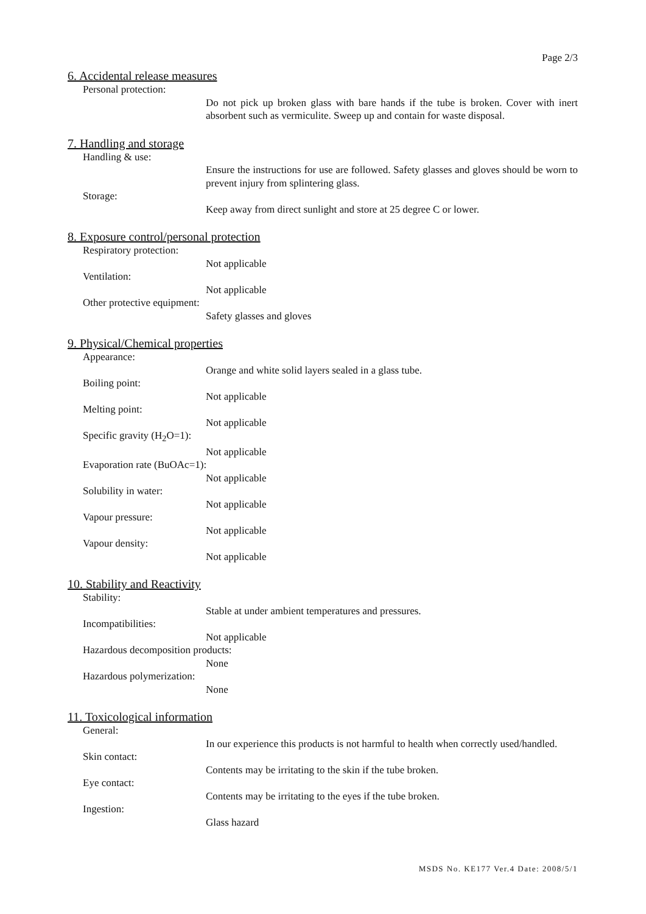Page 2/3
6. Accidental release measures
Personal protection:
Do not pick up broken glass with bare hands if the tube is broken. Cover with inert absorbent such as vermiculite. Sweep up and contain for waste disposal.
7. Handling and storage
Handling & use:
Ensure the instructions for use are followed. Safety glasses and gloves should be worn to prevent injury from splintering glass.
Storage:
Keep away from direct sunlight and store at 25 degree C or lower.
8. Exposure control/personal protection
Respiratory protection:
Not applicable
Ventilation:
Not applicable
Other protective equipment:
Safety glasses and gloves
9. Physical/Chemical properties
Appearance:
Orange and white solid layers sealed in a glass tube.
Boiling point:
Not applicable
Melting point:
Not applicable
Specific gravity (H<sub>2</sub>O=1):
Not applicable
Evaporation rate (BuOAc=1):
Not applicable
Solubility in water:
Not applicable
Vapour pressure:
Not applicable
Vapour density:
Not applicable
10. Stability and Reactivity
Stability:
Stable at under ambient temperatures and pressures.
Incompatibilities:
Not applicable
Hazardous decomposition products:
None
Hazardous polymerization:
None
11. Toxicological information
General:
In our experience this products is not harmful to health when correctly used/handled.
Skin contact:
Contents may be irritating to the skin if the tube broken.
Eye contact:
Contents may be irritating to the eyes if the tube broken.
Ingestion:
Glass hazard
MSDS No. KE177 Ver.4 Date: 2008/5/1